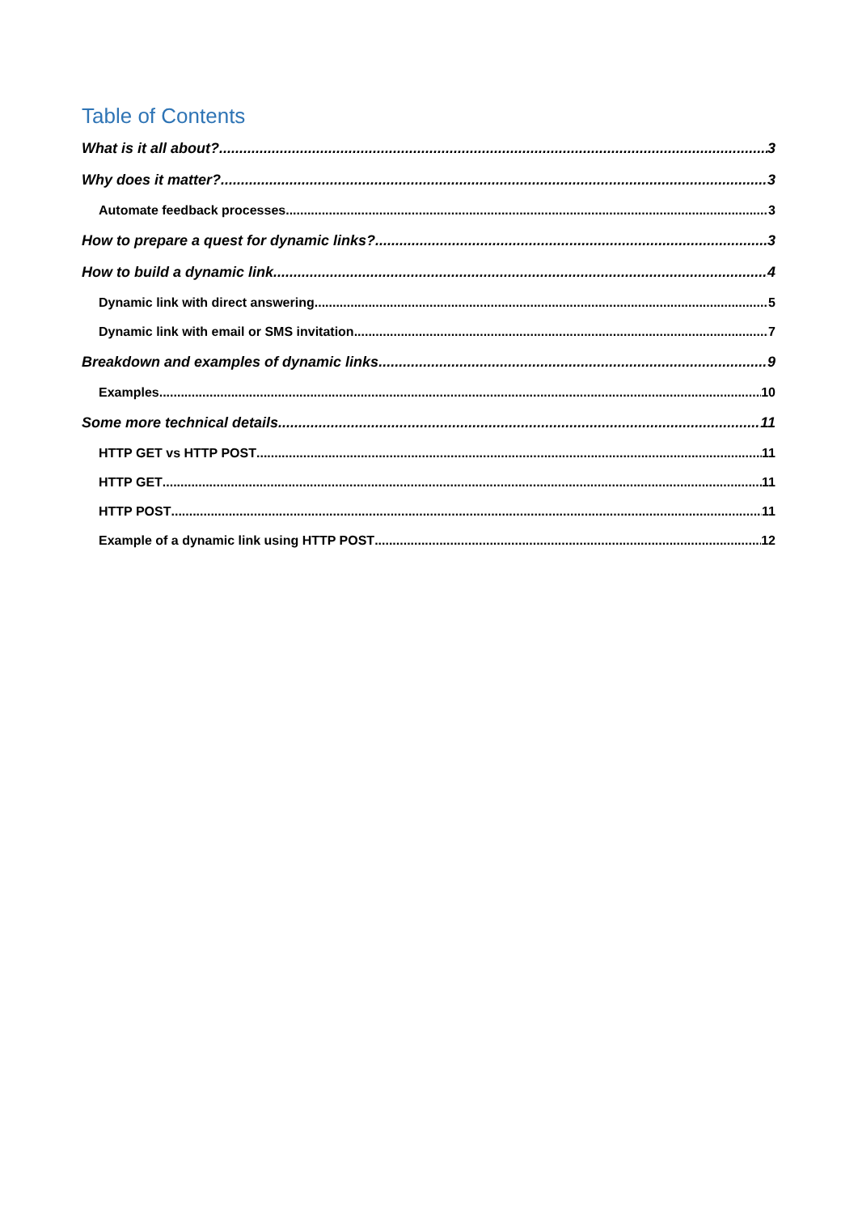Table of Contents
What is it all about? 3
Why does it matter? 3
Automate feedback processes 3
How to prepare a quest for dynamic links? 3
How to build a dynamic link 4
Dynamic link with direct answering 5
Dynamic link with email or SMS invitation 7
Breakdown and examples of dynamic links 9
Examples 10
Some more technical details 11
HTTP GET vs HTTP POST 11
HTTP GET 11
HTTP POST 11
Example of a dynamic link using HTTP POST 12